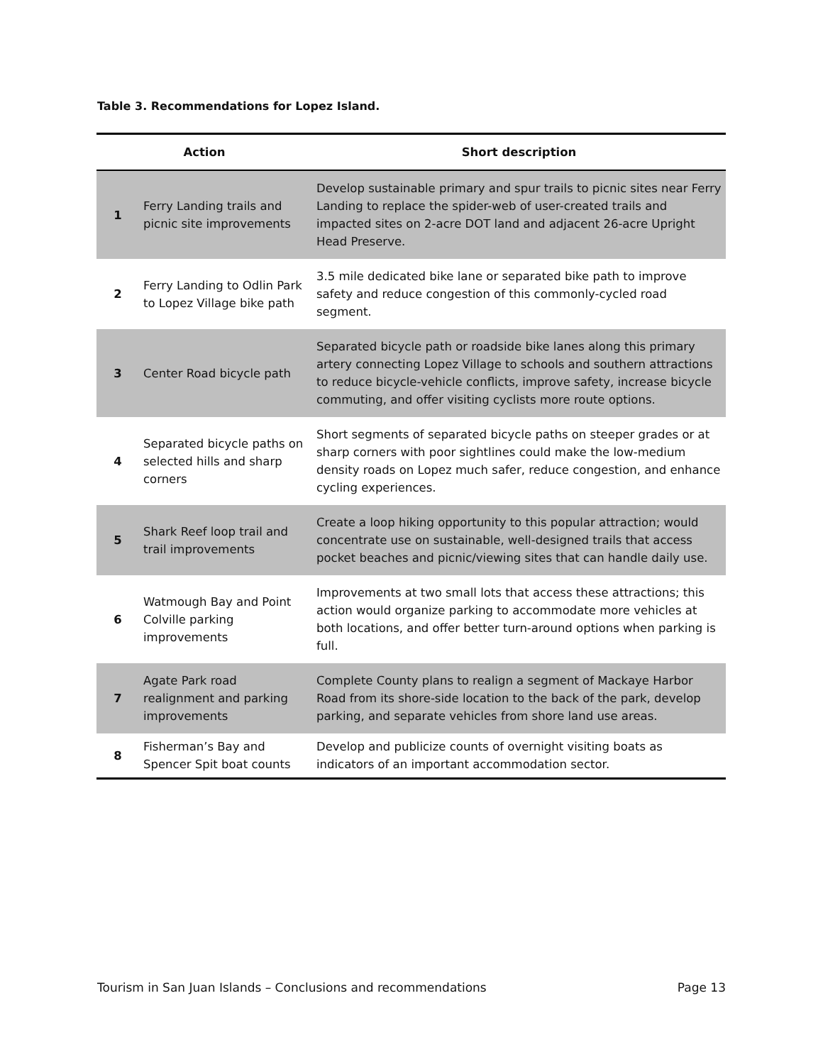Table 3. Recommendations for Lopez Island.
| Action | | Short description |
| --- | --- | --- |
| 1 | Ferry Landing trails and picnic site improvements | Develop sustainable primary and spur trails to picnic sites near Ferry Landing to replace the spider-web of user-created trails and impacted sites on 2-acre DOT land and adjacent 26-acre Upright Head Preserve. |
| 2 | Ferry Landing to Odlin Park to Lopez Village bike path | 3.5 mile dedicated bike lane or separated bike path to improve safety and reduce congestion of this commonly-cycled road segment. |
| 3 | Center Road bicycle path | Separated bicycle path or roadside bike lanes along this primary artery connecting Lopez Village to schools and southern attractions to reduce bicycle-vehicle conflicts, improve safety, increase bicycle commuting, and offer visiting cyclists more route options. |
| 4 | Separated bicycle paths on selected hills and sharp corners | Short segments of separated bicycle paths on steeper grades or at sharp corners with poor sightlines could make the low-medium density roads on Lopez much safer, reduce congestion, and enhance cycling experiences. |
| 5 | Shark Reef loop trail and trail improvements | Create a loop hiking opportunity to this popular attraction; would concentrate use on sustainable, well-designed trails that access pocket beaches and picnic/viewing sites that can handle daily use. |
| 6 | Watmough Bay and Point Colville parking improvements | Improvements at two small lots that access these attractions; this action would organize parking to accommodate more vehicles at both locations, and offer better turn-around options when parking is full. |
| 7 | Agate Park road realignment and parking improvements | Complete County plans to realign a segment of Mackaye Harbor Road from its shore-side location to the back of the park, develop parking, and separate vehicles from shore land use areas. |
| 8 | Fisherman’s Bay and Spencer Spit boat counts | Develop and publicize counts of overnight visiting boats as indicators of an important accommodation sector. |
Tourism in San Juan Islands – Conclusions and recommendations Page 13